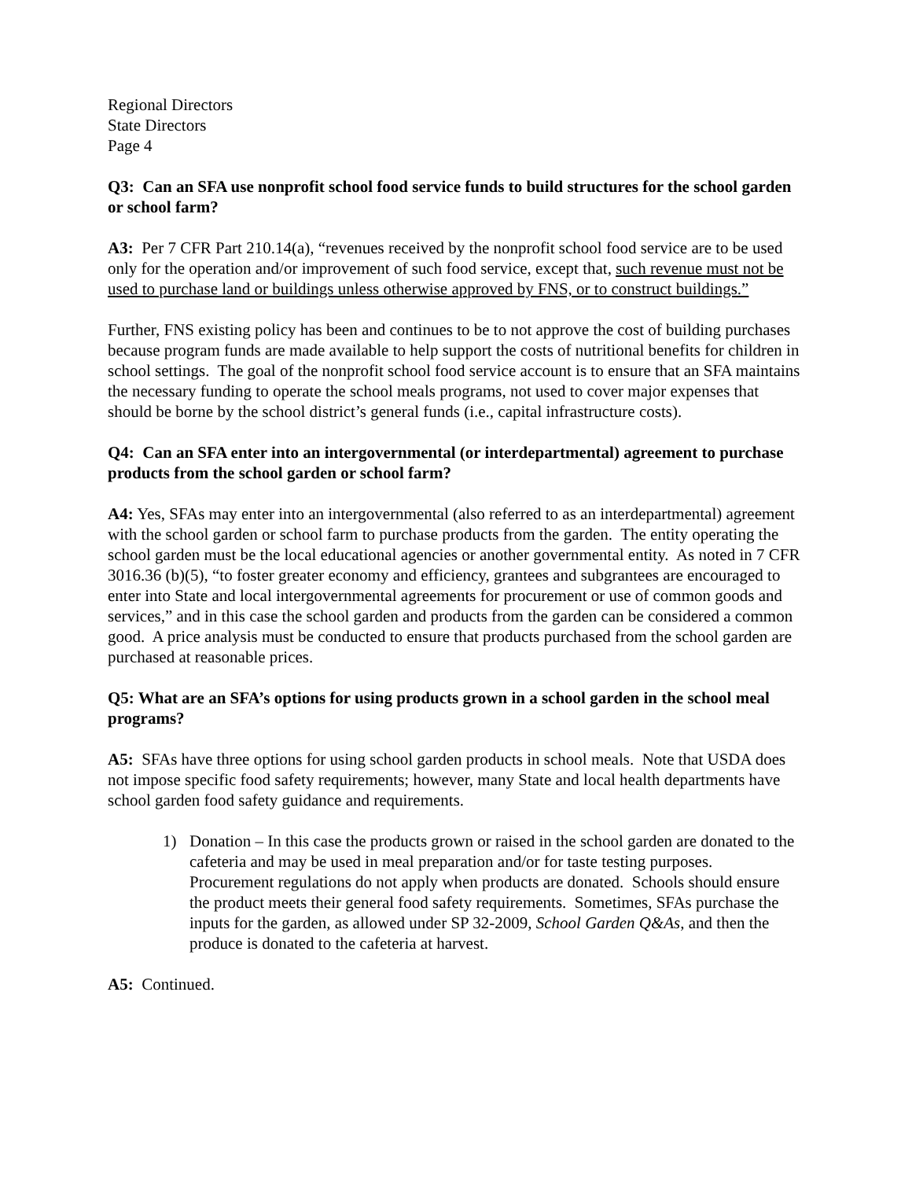Regional Directors
State Directors
Page 4
Q3: Can an SFA use nonprofit school food service funds to build structures for the school garden or school farm?
A3: Per 7 CFR Part 210.14(a), “revenues received by the nonprofit school food service are to be used only for the operation and/or improvement of such food service, except that, such revenue must not be used to purchase land or buildings unless otherwise approved by FNS, or to construct buildings.”
Further, FNS existing policy has been and continues to be to not approve the cost of building purchases because program funds are made available to help support the costs of nutritional benefits for children in school settings. The goal of the nonprofit school food service account is to ensure that an SFA maintains the necessary funding to operate the school meals programs, not used to cover major expenses that should be borne by the school district’s general funds (i.e., capital infrastructure costs).
Q4: Can an SFA enter into an intergovernmental (or interdepartmental) agreement to purchase products from the school garden or school farm?
A4: Yes, SFAs may enter into an intergovernmental (also referred to as an interdepartmental) agreement with the school garden or school farm to purchase products from the garden. The entity operating the school garden must be the local educational agencies or another governmental entity. As noted in 7 CFR 3016.36 (b)(5), “to foster greater economy and efficiency, grantees and subgrantees are encouraged to enter into State and local intergovernmental agreements for procurement or use of common goods and services,” and in this case the school garden and products from the garden can be considered a common good. A price analysis must be conducted to ensure that products purchased from the school garden are purchased at reasonable prices.
Q5: What are an SFA’s options for using products grown in a school garden in the school meal programs?
A5: SFAs have three options for using school garden products in school meals. Note that USDA does not impose specific food safety requirements; however, many State and local health departments have school garden food safety guidance and requirements.
1) Donation – In this case the products grown or raised in the school garden are donated to the cafeteria and may be used in meal preparation and/or for taste testing purposes. Procurement regulations do not apply when products are donated. Schools should ensure the product meets their general food safety requirements. Sometimes, SFAs purchase the inputs for the garden, as allowed under SP 32-2009, School Garden Q&As, and then the produce is donated to the cafeteria at harvest.
A5: Continued.